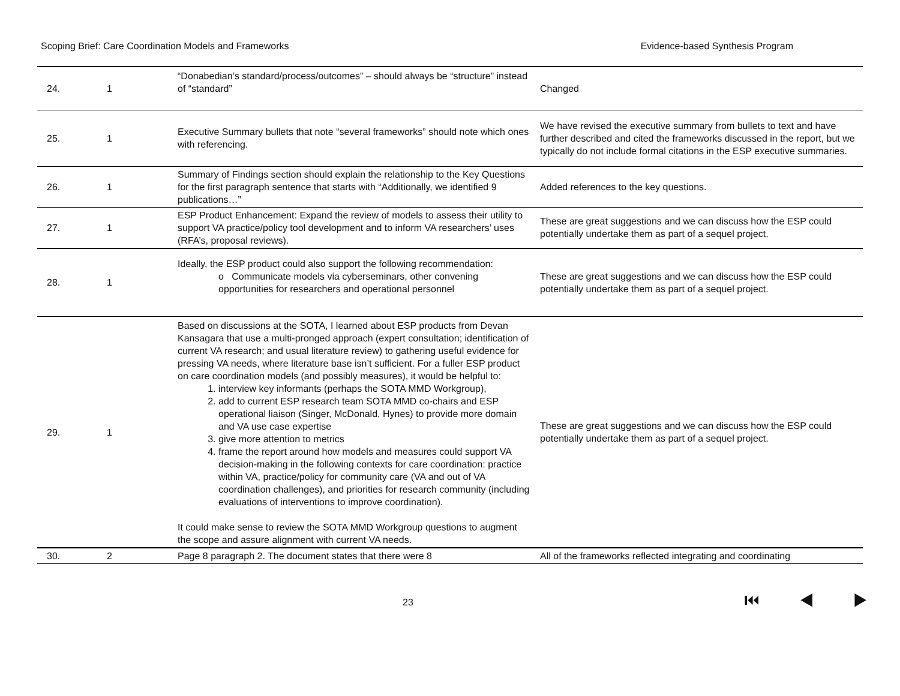Scoping Brief: Care Coordination Models and Frameworks Evidence-based Synthesis Program
| 24. | 1 | “Donabedian’s standard/process/outcomes” – should always be “structure” instead of “standard” | Changed |
| 25. | 1 | Executive Summary bullets that note “several frameworks” should note which ones with referencing. | We have revised the executive summary from bullets to text and have further described and cited the frameworks discussed in the report, but we typically do not include formal citations in the ESP executive summaries. |
| 26. | 1 | Summary of Findings section should explain the relationship to the Key Questions for the first paragraph sentence that starts with “Additionally, we identified 9 publications…” | Added references to the key questions. |
| 27. | 1 | ESP Product Enhancement: Expand the review of models to assess their utility to support VA practice/policy tool development and to inform VA researchers’ uses (RFA’s, proposal reviews). | These are great suggestions and we can discuss how the ESP could potentially undertake them as part of a sequel project. |
| 28. | 1 | Ideally, the ESP product could also support the following recommendation: o Communicate models via cyberseminars, other convening opportunities for researchers and operational personnel | These are great suggestions and we can discuss how the ESP could potentially undertake them as part of a sequel project. |
| 29. | 1 | Based on discussions at the SOTA, I learned about ESP products from Devan Kansagara that use a multi-pronged approach (expert consultation; identification of current VA research; and usual literature review) to gathering useful evidence for pressing VA needs, where literature base isn’t sufficient. For a fuller ESP product on care coordination models (and possibly measures), it would be helpful to: 1. interview key informants (perhaps the SOTA MMD Workgroup), 2. add to current ESP research team SOTA MMD co-chairs and ESP operational liaison (Singer, McDonald, Hynes) to provide more domain and VA use case expertise 3. give more attention to metrics 4. frame the report around how models and measures could support VA decision-making in the following contexts for care coordination: practice within VA, practice/policy for community care (VA and out of VA coordination challenges), and priorities for research community (including evaluations of interventions to improve coordination). It could make sense to review the SOTA MMD Workgroup questions to augment the scope and assure alignment with current VA needs. | These are great suggestions and we can discuss how the ESP could potentially undertake them as part of a sequel project. |
| 30. | 2 | Page 8 paragraph 2. The document states that there were 8 | All of the frameworks reflected integrating and coordinating |
23 ⏮ ◀ ▶